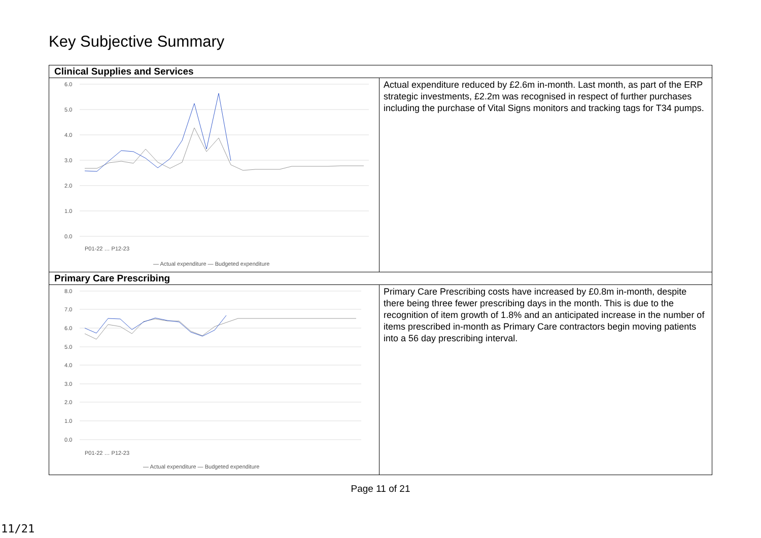Key Subjective Summary
| Clinical Supplies and Services | |
| 6.0 5.0 4.0 3.0 2.0 1.0 0.0 — Actual expenditure — Budgeted expenditure P01-22 … P12-23 | Actual expenditure reduced by £2.6m in-month. Last month, as part of the ERP strategic investments, £2.2m was recognised in respect of further purchases including the purchase of Vital Signs monitors and tracking tags for T34 pumps. |
| Primary Care Prescribing | |
| 8.0 7.0 6.0 5.0 4.0 3.0 2.0 1.0 0.0 — Actual expenditure — Budgeted expenditure P01-22 … P12-23 | Primary Care Prescribing costs have increased by £0.8m in-month, despite there being three fewer prescribing days in the month. This is due to the recognition of item growth of 1.8% and an anticipated increase in the number of items prescribed in-month as Primary Care contractors begin moving patients into a 56 day prescribing interval. |
Page 11 of 21
11/21